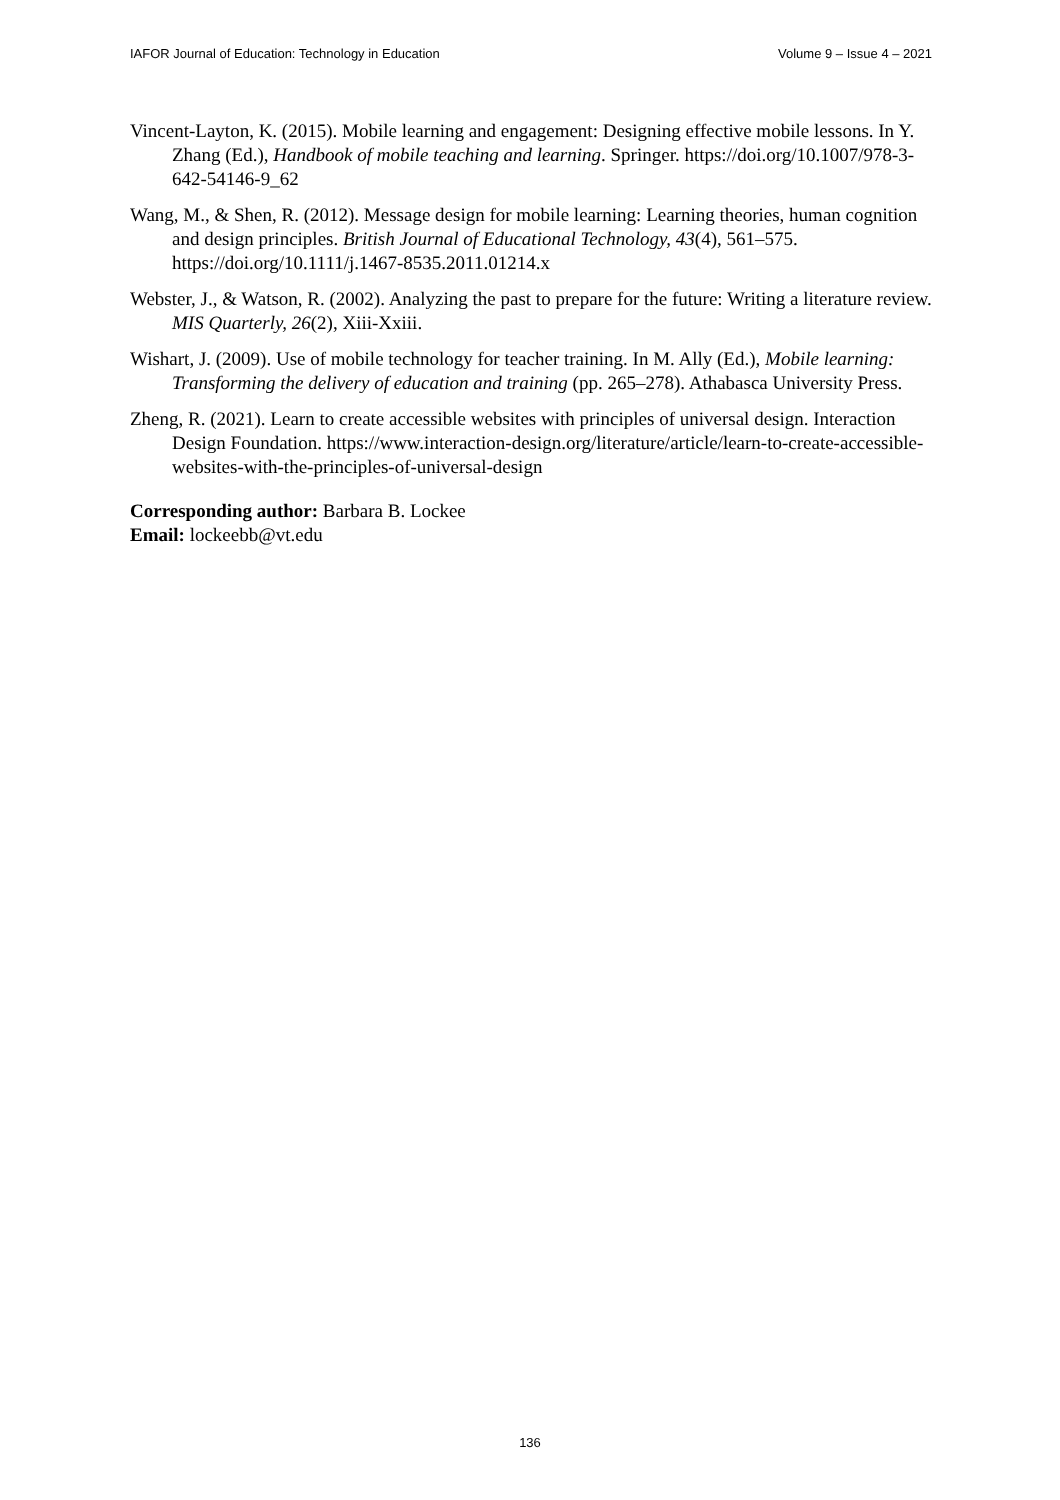IAFOR Journal of Education: Technology in Education Volume 9 – Issue 4 – 2021
Vincent-Layton, K. (2015). Mobile learning and engagement: Designing effective mobile lessons. In Y. Zhang (Ed.), Handbook of mobile teaching and learning. Springer. https://doi.org/10.1007/978-3-642-54146-9_62
Wang, M., & Shen, R. (2012). Message design for mobile learning: Learning theories, human cognition and design principles. British Journal of Educational Technology, 43(4), 561–575. https://doi.org/10.1111/j.1467-8535.2011.01214.x
Webster, J., & Watson, R. (2002). Analyzing the past to prepare for the future: Writing a literature review. MIS Quarterly, 26(2), Xiii-Xxiii.
Wishart, J. (2009). Use of mobile technology for teacher training. In M. Ally (Ed.), Mobile learning: Transforming the delivery of education and training (pp. 265–278). Athabasca University Press.
Zheng, R. (2021). Learn to create accessible websites with principles of universal design. Interaction Design Foundation. https://www.interaction-design.org/literature/article/learn-to-create-accessible-websites-with-the-principles-of-universal-design
Corresponding author: Barbara B. Lockee
Email: lockeebb@vt.edu
136